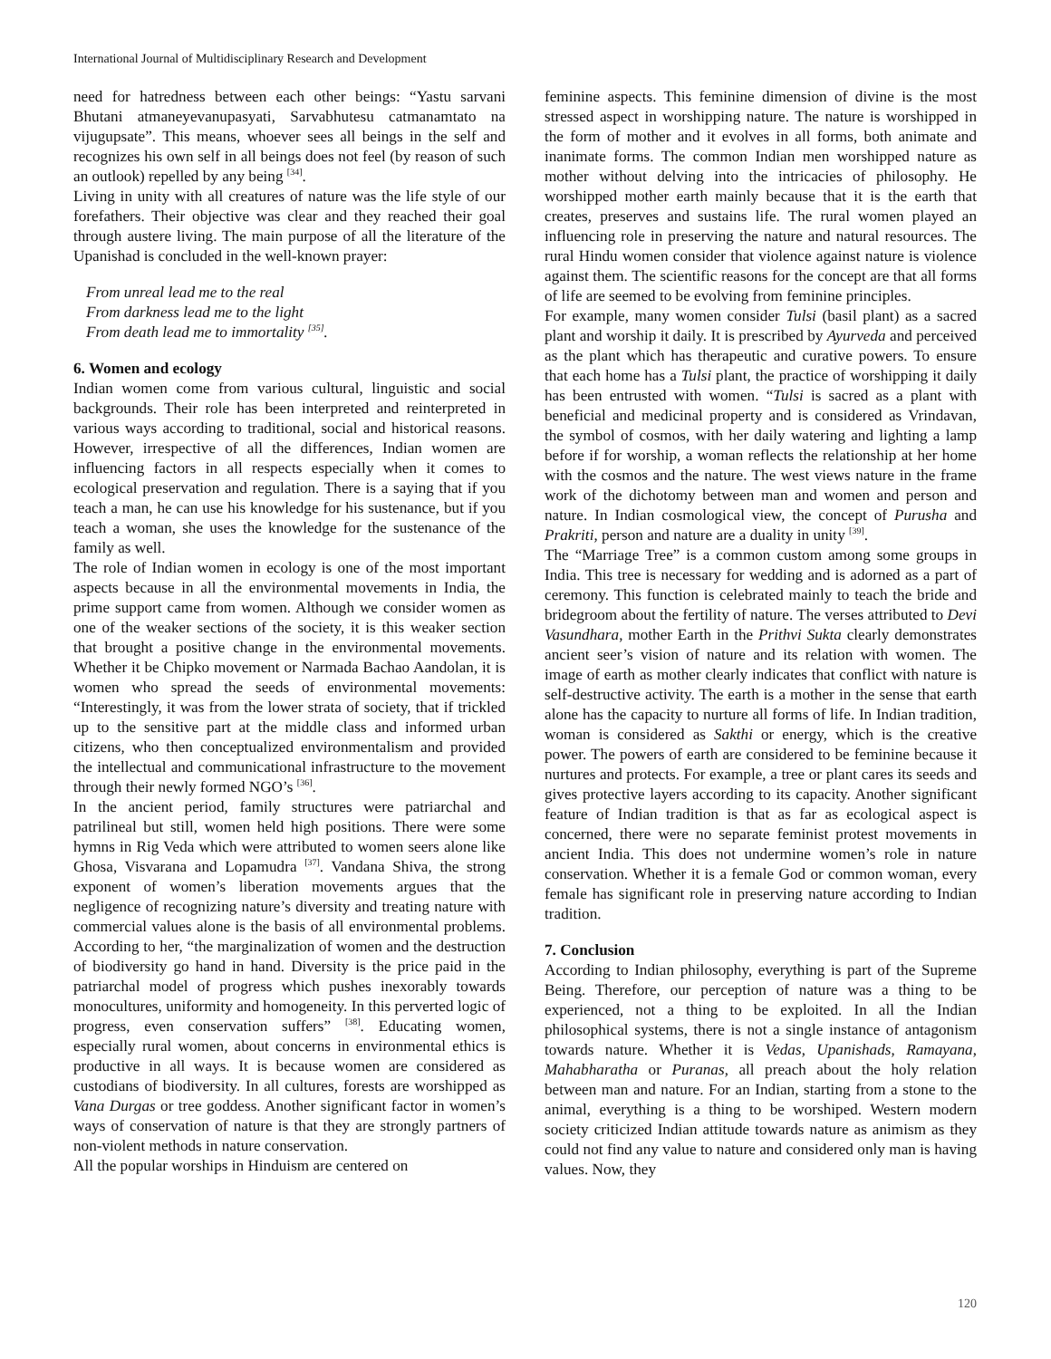International Journal of Multidisciplinary Research and Development
need for hatredness between each other beings: “Yastu sarvani Bhutani atmaneyevanupasyati, Sarvabhutesu catmanamtato na vijugupsate”. This means, whoever sees all beings in the self and recognizes his own self in all beings does not feel (by reason of such an outlook) repelled by any being <sup>[34]</sup>.
Living in unity with all creatures of nature was the life style of our forefathers. Their objective was clear and they reached their goal through austere living. The main purpose of all the literature of the Upanishad is concluded in the well-known prayer:
From unreal lead me to the real
From darkness lead me to the light
From death lead me to immortality <sup>[35]</sup>.
6. Women and ecology
Indian women come from various cultural, linguistic and social backgrounds. Their role has been interpreted and reinterpreted in various ways according to traditional, social and historical reasons. However, irrespective of all the differences, Indian women are influencing factors in all respects especially when it comes to ecological preservation and regulation. There is a saying that if you teach a man, he can use his knowledge for his sustenance, but if you teach a woman, she uses the knowledge for the sustenance of the family as well.
The role of Indian women in ecology is one of the most important aspects because in all the environmental movements in India, the prime support came from women. Although we consider women as one of the weaker sections of the society, it is this weaker section that brought a positive change in the environmental movements. Whether it be Chipko movement or Narmada Bachao Aandolan, it is women who spread the seeds of environmental movements: “Interestingly, it was from the lower strata of society, that if trickled up to the sensitive part at the middle class and informed urban citizens, who then conceptualized environmentalism and provided the intellectual and communicational infrastructure to the movement through their newly formed NGO’s <sup>[36]</sup>.
In the ancient period, family structures were patriarchal and patrilineal but still, women held high positions. There were some hymns in Rig Veda which were attributed to women seers alone like Ghosa, Visvarana and Lopamudra <sup>[37]</sup>. Vandana Shiva, the strong exponent of women’s liberation movements argues that the negligence of recognizing nature’s diversity and treating nature with commercial values alone is the basis of all environmental problems. According to her, “the marginalization of women and the destruction of biodiversity go hand in hand. Diversity is the price paid in the patriarchal model of progress which pushes inexorably towards monocultures, uniformity and homogeneity. In this perverted logic of progress, even conservation suffers” <sup>[38]</sup>. Educating women, especially rural women, about concerns in environmental ethics is productive in all ways. It is because women are considered as custodians of biodiversity. In all cultures, forests are worshipped as Vana Durgas or tree goddess. Another significant factor in women’s ways of conservation of nature is that they are strongly partners of non-violent methods in nature conservation.
All the popular worships in Hinduism are centered on
feminine aspects. This feminine dimension of divine is the most stressed aspect in worshipping nature. The nature is worshipped in the form of mother and it evolves in all forms, both animate and inanimate forms. The common Indian men worshipped nature as mother without delving into the intricacies of philosophy. He worshipped mother earth mainly because that it is the earth that creates, preserves and sustains life. The rural women played an influencing role in preserving the nature and natural resources. The rural Hindu women consider that violence against nature is violence against them. The scientific reasons for the concept are that all forms of life are seemed to be evolving from feminine principles.
For example, many women consider Tulsi (basil plant) as a sacred plant and worship it daily. It is prescribed by Ayurveda and perceived as the plant which has therapeutic and curative powers. To ensure that each home has a Tulsi plant, the practice of worshipping it daily has been entrusted with women. “Tulsi is sacred as a plant with beneficial and medicinal property and is considered as Vrindavan, the symbol of cosmos, with her daily watering and lighting a lamp before if for worship, a woman reflects the relationship at her home with the cosmos and the nature. The west views nature in the frame work of the dichotomy between man and women and person and nature. In Indian cosmological view, the concept of Purusha and Prakriti, person and nature are a duality in unity <sup>[39]</sup>.
The “Marriage Tree” is a common custom among some groups in India. This tree is necessary for wedding and is adorned as a part of ceremony. This function is celebrated mainly to teach the bride and bridegroom about the fertility of nature. The verses attributed to Devi Vasundhara, mother Earth in the Prithvi Sukta clearly demonstrates ancient seer’s vision of nature and its relation with women. The image of earth as mother clearly indicates that conflict with nature is self-destructive activity. The earth is a mother in the sense that earth alone has the capacity to nurture all forms of life. In Indian tradition, woman is considered as Sakthi or energy, which is the creative power. The powers of earth are considered to be feminine because it nurtures and protects. For example, a tree or plant cares its seeds and gives protective layers according to its capacity. Another significant feature of Indian tradition is that as far as ecological aspect is concerned, there were no separate feminist protest movements in ancient India. This does not undermine women’s role in nature conservation. Whether it is a female God or common woman, every female has significant role in preserving nature according to Indian tradition.
7. Conclusion
According to Indian philosophy, everything is part of the Supreme Being. Therefore, our perception of nature was a thing to be experienced, not a thing to be exploited. In all the Indian philosophical systems, there is not a single instance of antagonism towards nature. Whether it is Vedas, Upanishads, Ramayana, Mahabharatha or Puranas, all preach about the holy relation between man and nature. For an Indian, starting from a stone to the animal, everything is a thing to be worshiped. Western modern society criticized Indian attitude towards nature as animism as they could not find any value to nature and considered only man is having values. Now, they
120